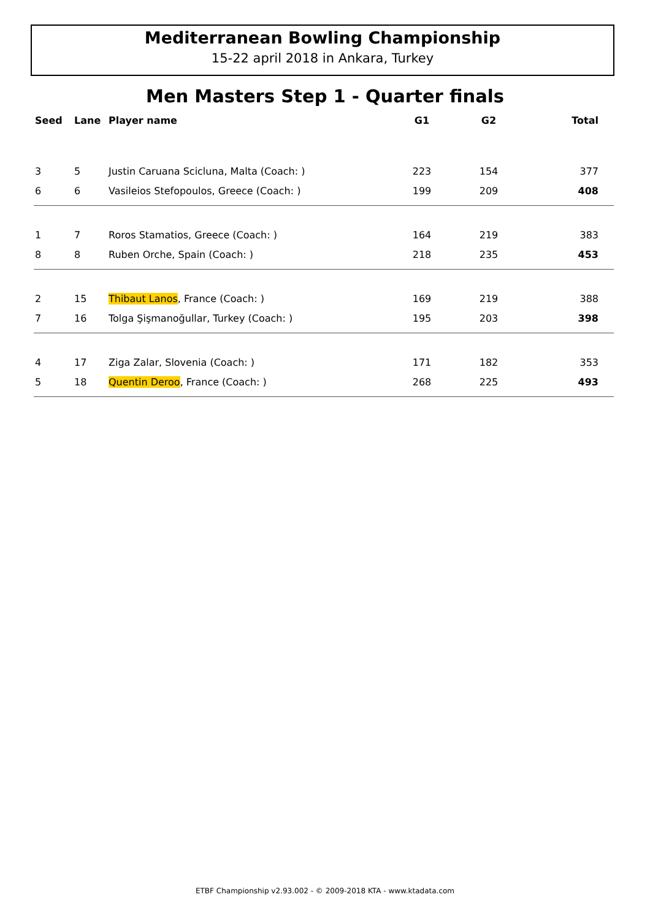Mediterranean Bowling Championship
15-22 april 2018 in Ankara, Turkey
Men Masters Step 1 - Quarter finals
| Seed | Lane | Player name | G1 | G2 | Total |
| --- | --- | --- | --- | --- | --- |
| 3 | 5 | Justin Caruana Scicluna, Malta (Coach: ) | 223 | 154 | 377 |
| 6 | 6 | Vasileios Stefopoulos, Greece (Coach: ) | 199 | 209 | 408 |
| 1 | 7 | Roros Stamatios, Greece (Coach: ) | 164 | 219 | 383 |
| 8 | 8 | Ruben Orche, Spain (Coach: ) | 218 | 235 | 453 |
| 2 | 15 | Thibaut Lanos , France (Coach: ) | 169 | 219 | 388 |
| 7 | 16 | Tolga Şişmanoğullar, Turkey (Coach: ) | 195 | 203 | 398 |
| 4 | 17 | Ziga Zalar, Slovenia (Coach: ) | 171 | 182 | 353 |
| 5 | 18 | Quentin Deroo , France (Coach: ) | 268 | 225 | 493 |
ETBF Championship v2.93.002 - © 2009-2018 KTA - www.ktadata.com